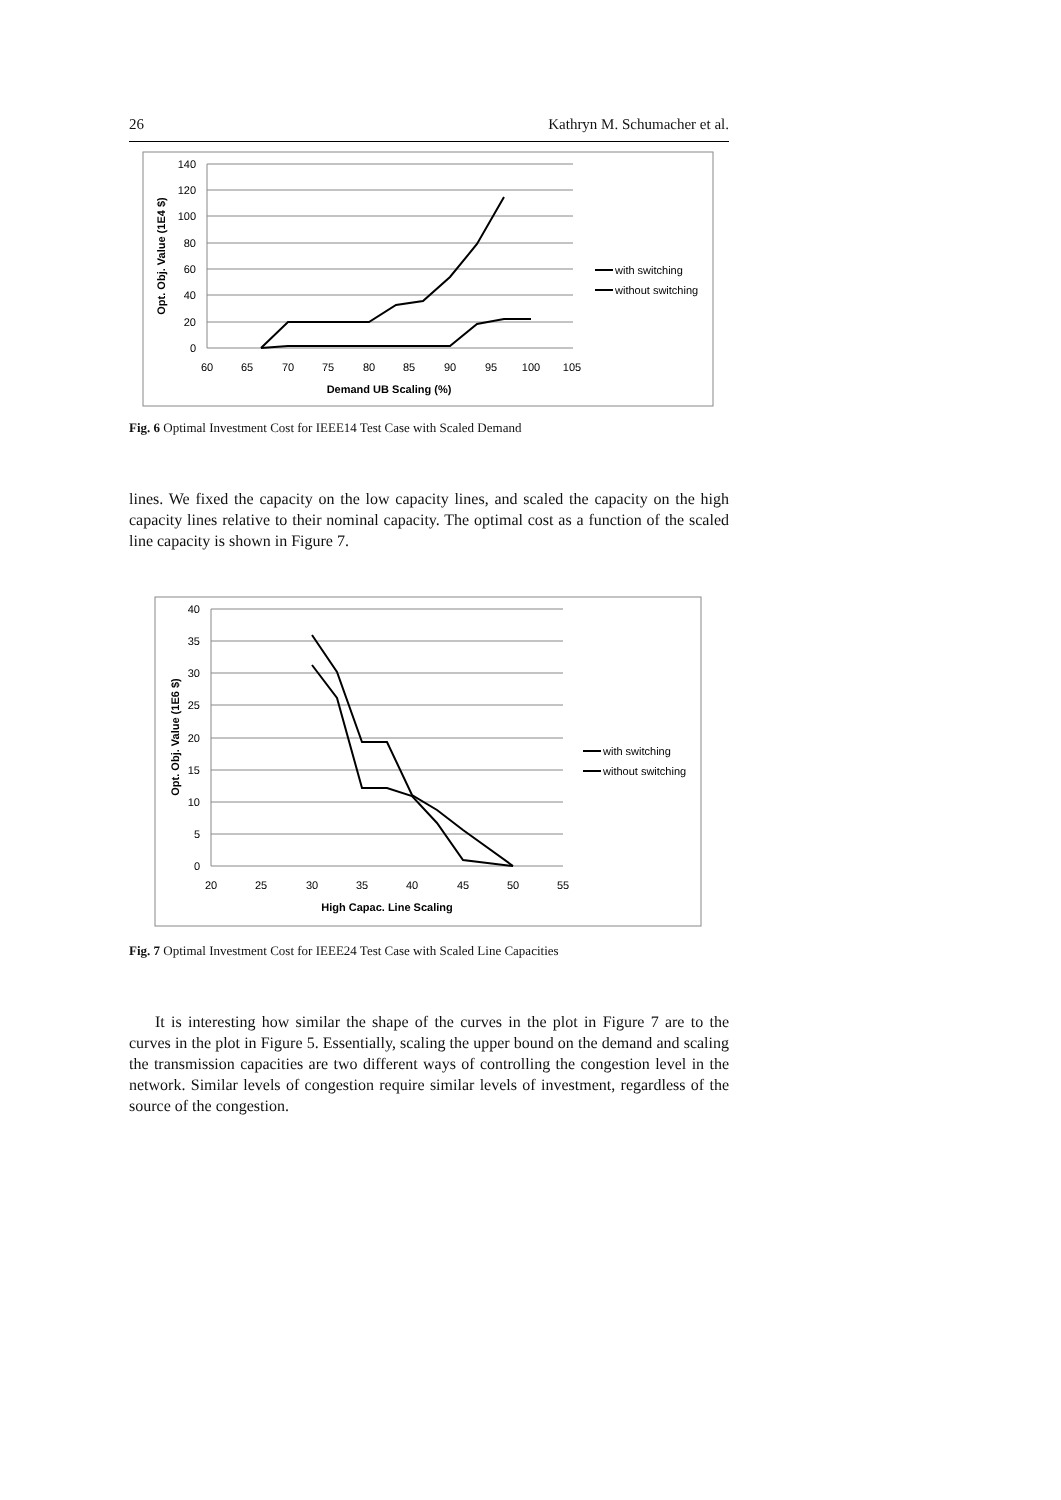26 Kathryn M. Schumacher et al.
140
120
100
80
60
40
20
0
60
65
70
75
80
85
90
95
100
105
Demand UB Scaling (%)
Opt. Obj. Value (1E4 $)
with switching
without switching
Fig. 6 Optimal Investment Cost for IEEE14 Test Case with Scaled Demand
lines. We fixed the capacity on the low capacity lines, and scaled the capacity on the high capacity lines relative to their nominal capacity. The optimal cost as a function of the scaled line capacity is shown in Figure 7.
40
35
30
25
20
15
10
5
0
20
25
30
35
40
45
50
55
High Capac. Line Scaling
Opt. Obj. Value (1E6 $)
with switching
without switching
Fig. 7 Optimal Investment Cost for IEEE24 Test Case with Scaled Line Capacities
It is interesting how similar the shape of the curves in the plot in Figure 7 are to the curves in the plot in Figure 5. Essentially, scaling the upper bound on the demand and scaling the transmission capacities are two different ways of controlling the congestion level in the network. Similar levels of congestion require similar levels of investment, regardless of the source of the congestion.